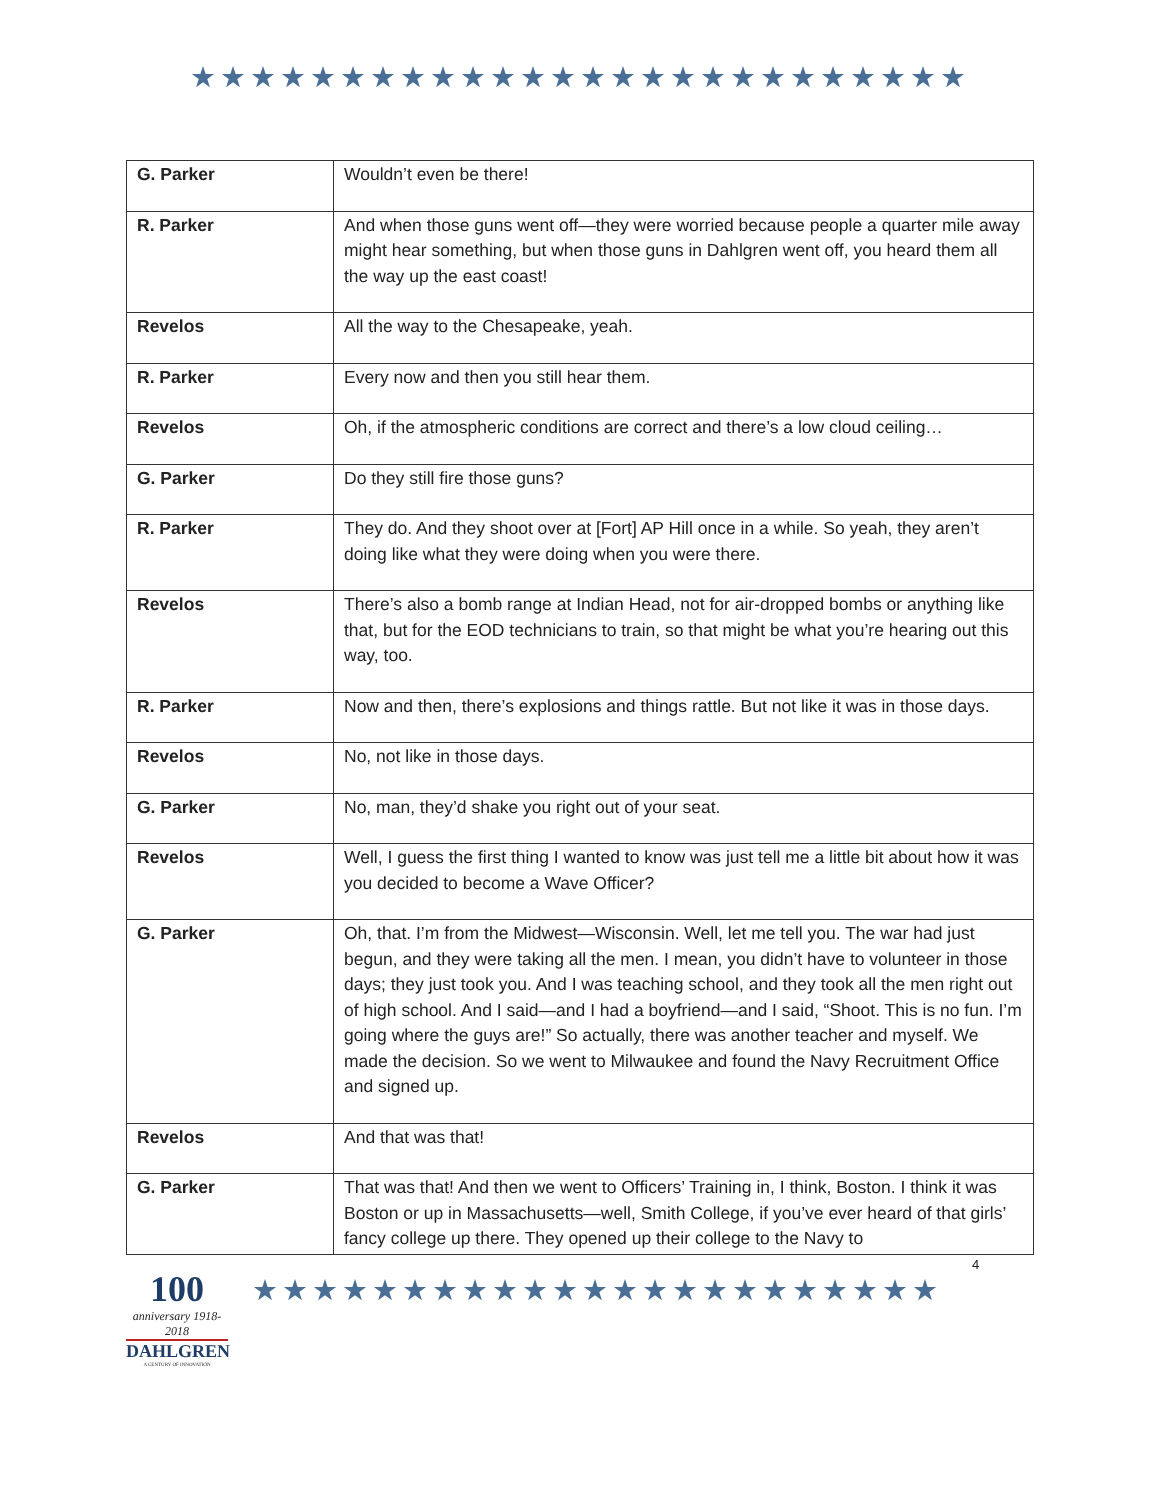★★★★★★★★★★★★★★★★★★★★★★★★★★
| G. Parker | Wouldn’t even be there! |
| R. Parker | And when those guns went off—they were worried because people a quarter mile away might hear something, but when those guns in Dahlgren went off, you heard them all the way up the east coast! |
| Revelos | All the way to the Chesapeake, yeah. |
| R. Parker | Every now and then you still hear them. |
| Revelos | Oh, if the atmospheric conditions are correct and there’s a low cloud ceiling… |
| G. Parker | Do they still fire those guns? |
| R. Parker | They do. And they shoot over at [Fort] AP Hill once in a while. So yeah, they aren’t doing like what they were doing when you were there. |
| Revelos | There’s also a bomb range at Indian Head, not for air-dropped bombs or anything like that, but for the EOD technicians to train, so that might be what you’re hearing out this way, too. |
| R. Parker | Now and then, there’s explosions and things rattle. But not like it was in those days. |
| Revelos | No, not like in those days. |
| G. Parker | No, man, they’d shake you right out of your seat. |
| Revelos | Well, I guess the first thing I wanted to know was just tell me a little bit about how it was you decided to become a Wave Officer? |
| G. Parker | Oh, that. I’m from the Midwest—Wisconsin. Well, let me tell you. The war had just begun, and they were taking all the men. I mean, you didn’t have to volunteer in those days; they just took you. And I was teaching school, and they took all the men right out of high school. And I said—and I had a boyfriend—and I said, “Shoot. This is no fun. I’m going where the guys are!” So actually, there was another teacher and myself. We made the decision. So we went to Milwaukee and found the Navy Recruitment Office and signed up. |
| Revelos | And that was that! |
| G. Parker | That was that! And then we went to Officers’ Training in, I think, Boston. I think it was Boston or up in Massachusetts—well, Smith College, if you’ve ever heard of that girls’ fancy college up there. They opened up their college to the Navy to |
100
anniversary 1918-2018
DAHLGREN
A CENTURY OF INNOVATION
★★★★★★★★★★★★★★★★★★★★★★★
4